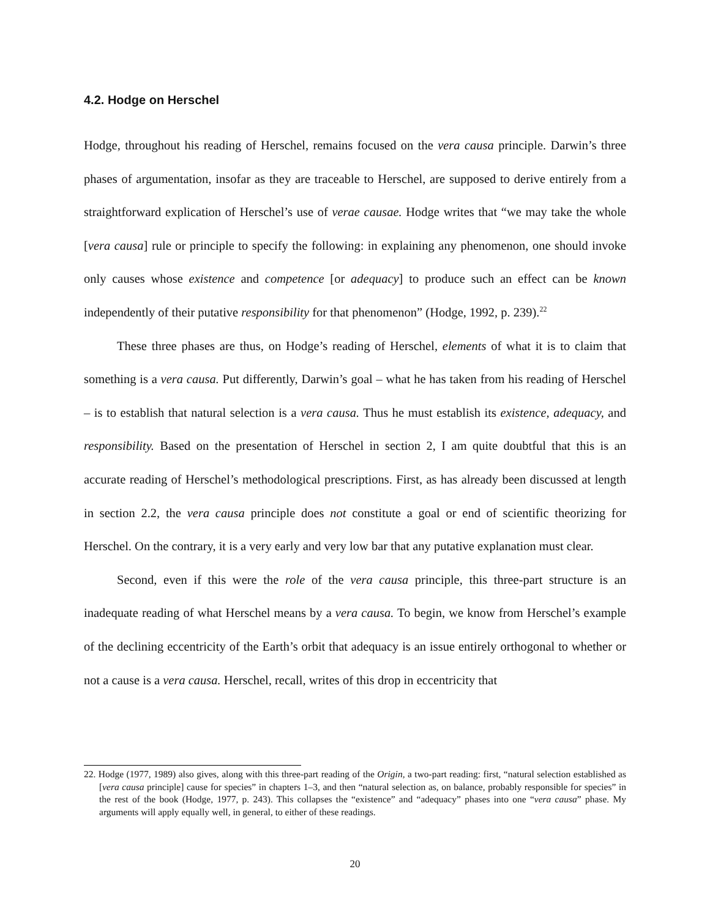4.2. Hodge on Herschel
Hodge, throughout his reading of Herschel, remains focused on the vera causa principle. Darwin’s three phases of argumentation, insofar as they are traceable to Herschel, are supposed to derive entirely from a straightforward explication of Herschel’s use of verae causae. Hodge writes that “we may take the whole [vera causa] rule or principle to specify the following: in explaining any phenomenon, one should invoke only causes whose existence and competence [or adequacy] to produce such an effect can be known independently of their putative responsibility for that phenomenon” (Hodge, 1992, p. 239).<sup>22</sup>
These three phases are thus, on Hodge’s reading of Herschel, elements of what it is to claim that something is a vera causa. Put differently, Darwin’s goal – what he has taken from his reading of Herschel – is to establish that natural selection is a vera causa. Thus he must establish its existence, adequacy, and responsibility. Based on the presentation of Herschel in section 2, I am quite doubtful that this is an accurate reading of Herschel’s methodological prescriptions. First, as has already been discussed at length in section 2.2, the vera causa principle does not constitute a goal or end of scientific theorizing for Herschel. On the contrary, it is a very early and very low bar that any putative explanation must clear.
Second, even if this were the role of the vera causa principle, this three-part structure is an inadequate reading of what Herschel means by a vera causa. To begin, we know from Herschel’s example of the declining eccentricity of the Earth’s orbit that adequacy is an issue entirely orthogonal to whether or not a cause is a vera causa. Herschel, recall, writes of this drop in eccentricity that
22. Hodge (1977, 1989) also gives, along with this three-part reading of the Origin, a two-part reading: first, “natural selection established as [vera causa principle] cause for species” in chapters 1–3, and then “natural selection as, on balance, probably responsible for species” in the rest of the book (Hodge, 1977, p. 243). This collapses the “existence” and “adequacy” phases into one “vera causa” phase. My arguments will apply equally well, in general, to either of these readings.
20